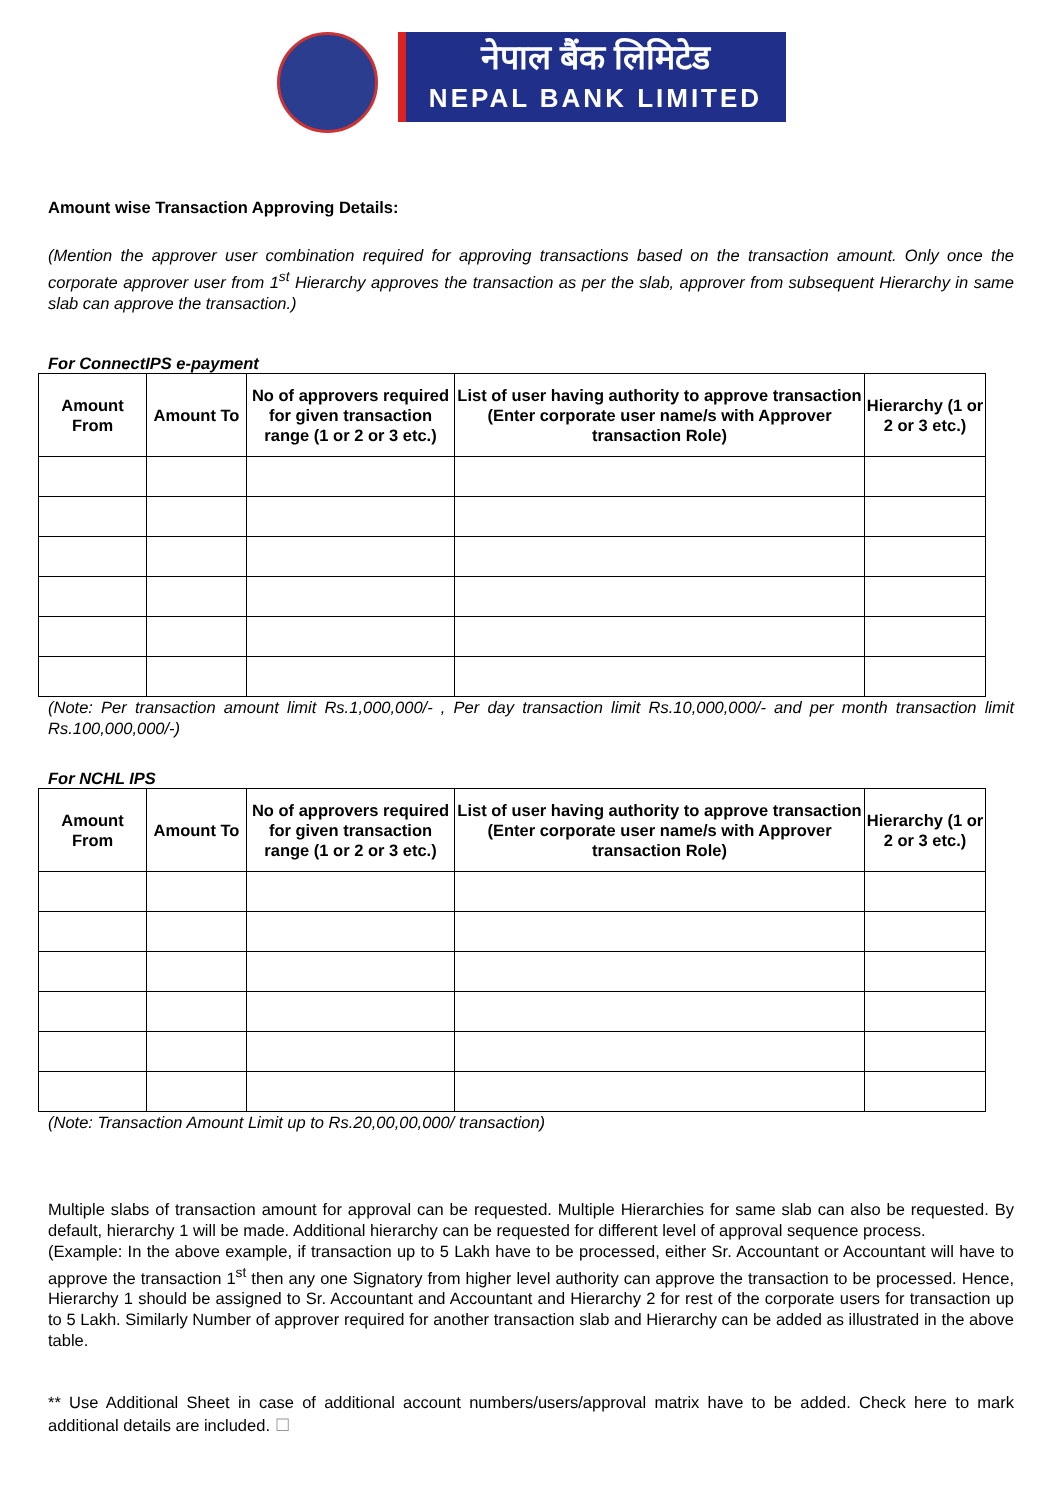नेपाल बैंक लिमिटेड
NEPAL BANK LIMITED
Amount wise Transaction Approving Details:
(Mention the approver user combination required for approving transactions based on the transaction amount. Only once the corporate approver user from 1<sup>st</sup> Hierarchy approves the transaction as per the slab, approver from subsequent Hierarchy in same slab can approve the transaction.)
For ConnectIPS e-payment
| Amount From | Amount To | No of approvers required for given transaction range (1 or 2 or 3 etc.) | List of user having authority to approve transaction (Enter corporate user name/s with Approver transaction Role) | Hierarchy (1 or 2 or 3 etc.) |
| --- | --- | --- | --- | --- |
(Note: Per transaction amount limit Rs.1,000,000/- , Per day transaction limit Rs.10,000,000/- and per month transaction limit Rs.100,000,000/-)
For NCHL IPS
| Amount From | Amount To | No of approvers required for given transaction range (1 or 2 or 3 etc.) | List of user having authority to approve transaction (Enter corporate user name/s with Approver transaction Role) | Hierarchy (1 or 2 or 3 etc.) |
| --- | --- | --- | --- | --- |
(Note: Transaction Amount Limit up to Rs.20,00,00,000/ transaction)
Multiple slabs of transaction amount for approval can be requested. Multiple Hierarchies for same slab can also be requested. By default, hierarchy 1 will be made. Additional hierarchy can be requested for different level of approval sequence process.
(Example: In the above example, if transaction up to 5 Lakh have to be processed, either Sr. Accountant or Accountant will have to approve the transaction 1<sup>st</sup> then any one Signatory from higher level authority can approve the transaction to be processed. Hence, Hierarchy 1 should be assigned to Sr. Accountant and Accountant and Hierarchy 2 for rest of the corporate users for transaction up to 5 Lakh. Similarly Number of approver required for another transaction slab and Hierarchy can be added as illustrated in the above table.
** Use Additional Sheet in case of additional account numbers/users/approval matrix have to be added. Check here to mark additional details are included. ☐